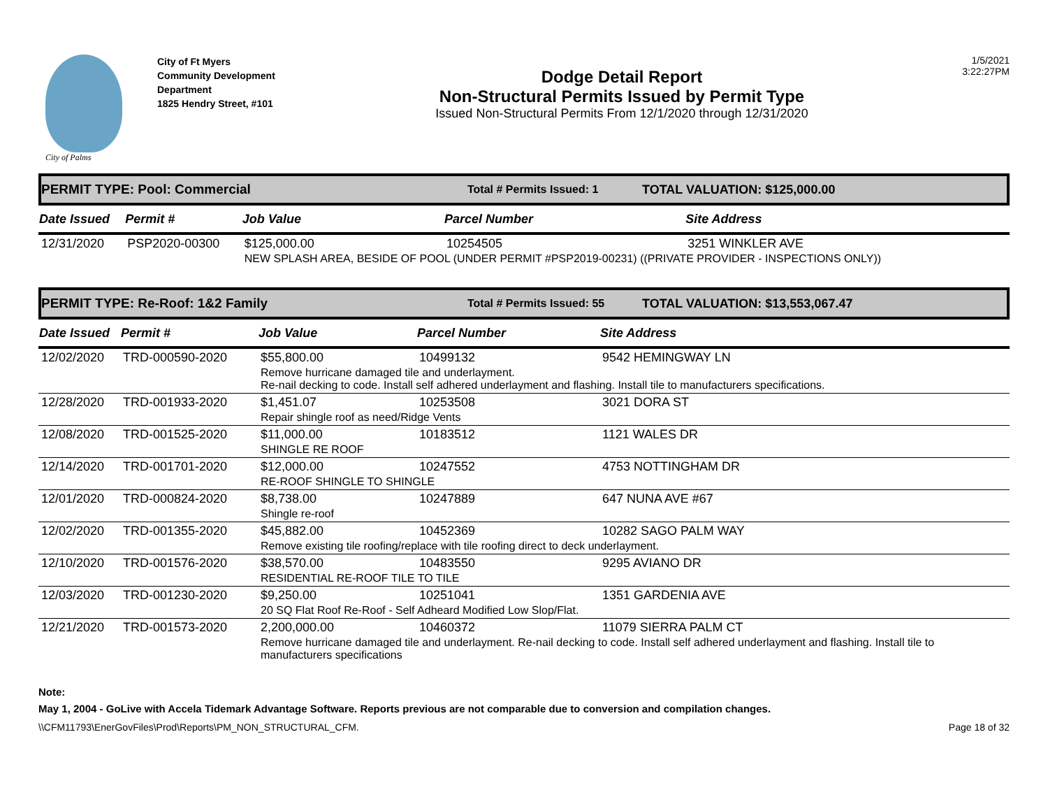City of Palms
City of Ft Myers
Community Development Department
1825 Hendry Street, #101
Dodge Detail Report
Non-Structural Permits Issued by Permit Type
Issued Non-Structural Permits From 12/1/2020 through 12/31/2020
1/5/2021
3:22:27PM
PERMIT TYPE: Pool: Commercial Total # Permits Issued: 1 TOTAL VALUATION: $125,000.00
| Date Issued | Permit # | Job Value | Parcel Number | Site Address |
| --- | --- | --- | --- | --- |
| 12/31/2020 | PSP2020-00300 | $125,000.00 | 10254505 | 3251 WINKLER AVE |
| | | NEW SPLASH AREA, BESIDE OF POOL (UNDER PERMIT #PSP2019-00231) ((PRIVATE PROVIDER - INSPECTIONS ONLY)) | | |
PERMIT TYPE: Re-Roof: 1&2 Family Total # Permits Issued: 55 TOTAL VALUATION: $13,553,067.47
| Date Issued | Permit # | Job Value | Parcel Number | Site Address |
| --- | --- | --- | --- | --- |
| 12/02/2020 | TRD-000590-2020 | $55,800.00 | 10499132 | 9542 HEMINGWAY LN |
| | | Remove hurricane damaged tile and underlayment. Re-nail decking to code. Install self adhered underlayment and flashing. Install tile to manufacturers specifications. | | |
| 12/28/2020 | TRD-001933-2020 | $1,451.07 | 10253508 | 3021 DORA ST |
| | | Repair shingle roof as need/Ridge Vents | | |
| 12/08/2020 | TRD-001525-2020 | $11,000.00 | 10183512 | 1121 WALES DR |
| | | SHINGLE RE ROOF | | |
| 12/14/2020 | TRD-001701-2020 | $12,000.00 | 10247552 | 4753 NOTTINGHAM DR |
| | | RE-ROOF SHINGLE TO SHINGLE | | |
| 12/01/2020 | TRD-000824-2020 | $8,738.00 | 10247889 | 647 NUNA AVE #67 |
| | | Shingle re-roof | | |
| 12/02/2020 | TRD-001355-2020 | $45,882.00 | 10452369 | 10282 SAGO PALM WAY |
| | | Remove existing tile roofing/replace with tile roofing direct to deck underlayment. | | |
| 12/10/2020 | TRD-001576-2020 | $38,570.00 | 10483550 | 9295 AVIANO DR |
| | | RESIDENTIAL RE-ROOF TILE TO TILE | | |
| 12/03/2020 | TRD-001230-2020 | $9,250.00 | 10251041 | 1351 GARDENIA AVE |
| | | 20 SQ Flat Roof Re-Roof - Self Adheard Modified Low Slop/Flat. | | |
| 12/21/2020 | TRD-001573-2020 | 2,200,000.00 | 10460372 | 11079 SIERRA PALM CT |
| | | Remove hurricane damaged tile and underlayment. Re-nail decking to code. Install self adhered underlayment and flashing. Install tile to manufacturers specifications | | |
Note:
May 1, 2004 - GoLive with Accela Tidemark Advantage Software. Reports previous are not comparable due to conversion and compilation changes.
\\CFM11793\EnerGovFiles\Prod\Reports\PM_NON_STRUCTURAL_CFM. Page 18 of 32